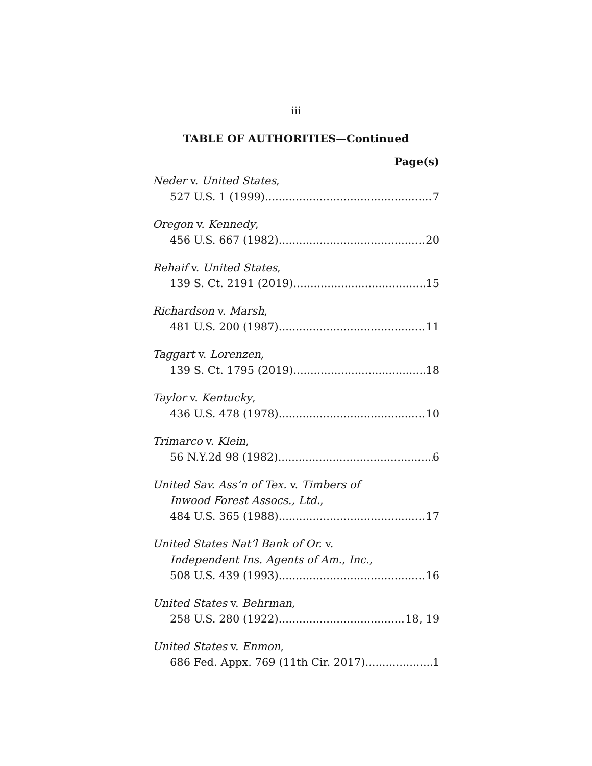iii
TABLE OF AUTHORITIES—Continued
Page(s)
Neder v. United States,
527 U.S. 1 (1999) 7
Oregon v. Kennedy,
456 U.S. 667 (1982) 20
Rehaif v. United States,
139 S. Ct. 2191 (2019) 15
Richardson v. Marsh,
481 U.S. 200 (1987) 11
Taggart v. Lorenzen,
139 S. Ct. 1795 (2019) 18
Taylor v. Kentucky,
436 U.S. 478 (1978) 10
Trimarco v. Klein,
56 N.Y.2d 98 (1982) 6
United Sav. Ass’n of Tex. v. Timbers of
Inwood Forest Assocs., Ltd.,
484 U.S. 365 (1988) 17
United States Nat’l Bank of Or. v.
Independent Ins. Agents of Am., Inc.,
508 U.S. 439 (1993) 16
United States v. Behrman,
258 U.S. 280 (1922) 18, 19
United States v. Enmon,
686 Fed. Appx. 769 (11th Cir. 2017) 1